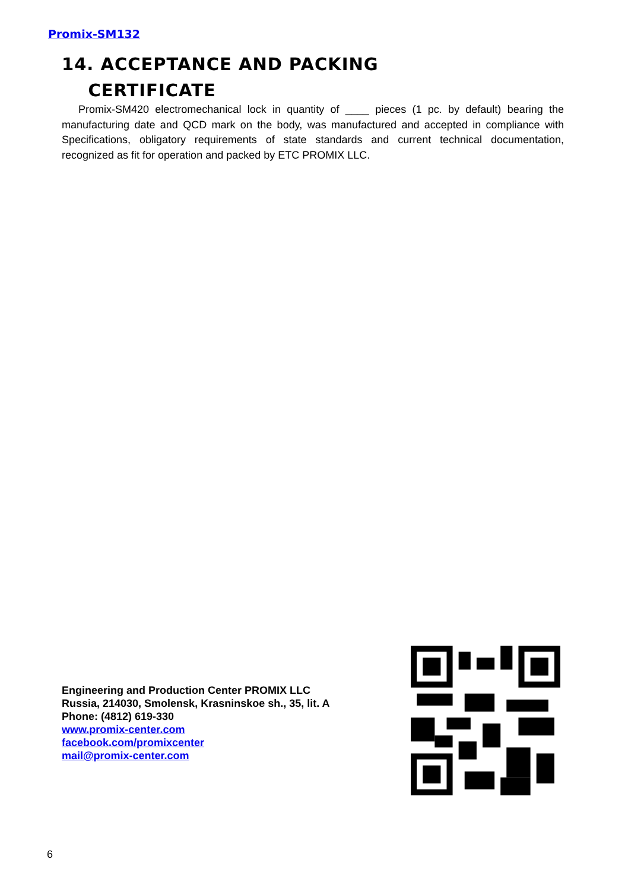Promix-SM132
14. ACCEPTANCE AND PACKING
CERTIFICATE
Promix-SM420 electromechanical lock in quantity of ____ pieces (1 pc. by default) bearing the manufacturing date and QCD mark on the body, was manufactured and accepted in compliance with Specifications, obligatory requirements of state standards and current technical documentation, recognized as fit for operation and packed by ETC PROMIX LLC.
Engineering and Production Center PROMIX LLC
Russia, 214030, Smolensk, Krasninskoe sh., 35, lit. A
Phone: (4812) 619-330
www.promix-center.com
facebook.com/promixcenter
mail@promix-center.com
6